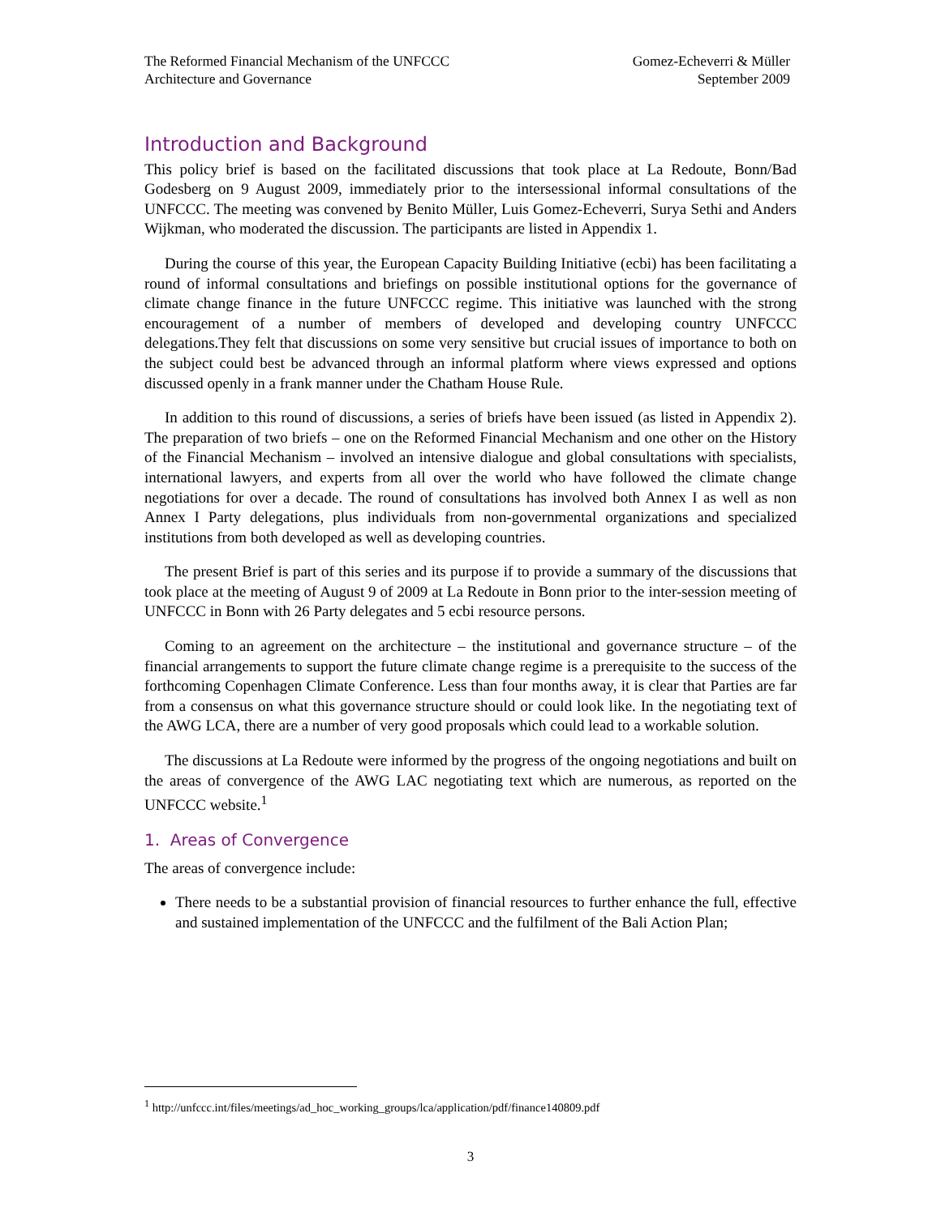The Reformed Financial Mechanism of the UNFCCC
Architecture and Governance
Gomez-Echeverri & Müller
September 2009
Introduction and Background
This policy brief is based on the facilitated discussions that took place at La Redoute, Bonn/Bad Godesberg on 9 August 2009, immediately prior to the intersessional informal consultations of the UNFCCC. The meeting was convened by Benito Müller, Luis Gomez-Echeverri, Surya Sethi and Anders Wijkman, who moderated the discussion. The participants are listed in Appendix 1.
During the course of this year, the European Capacity Building Initiative (ecbi) has been facilitating a round of informal consultations and briefings on possible institutional options for the governance of climate change finance in the future UNFCCC regime. This initiative was launched with the strong encouragement of a number of members of developed and developing country UNFCCC delegations.They felt that discussions on some very sensitive but crucial issues of importance to both on the subject could best be advanced through an informal platform where views expressed and options discussed openly in a frank manner under the Chatham House Rule.
In addition to this round of discussions, a series of briefs have been issued (as listed in Appendix 2). The preparation of two briefs – one on the Reformed Financial Mechanism and one other on the History of the Financial Mechanism – involved an intensive dialogue and global consultations with specialists, international lawyers, and experts from all over the world who have followed the climate change negotiations for over a decade. The round of consultations has involved both Annex I as well as non Annex I Party delegations, plus individuals from non-governmental organizations and specialized institutions from both developed as well as developing countries.
The present Brief is part of this series and its purpose if to provide a summary of the discussions that took place at the meeting of August 9 of 2009 at La Redoute in Bonn prior to the inter-session meeting of UNFCCC in Bonn with 26 Party delegates and 5 ecbi resource persons.
Coming to an agreement on the architecture – the institutional and governance structure – of the financial arrangements to support the future climate change regime is a prerequisite to the success of the forthcoming Copenhagen Climate Conference. Less than four months away, it is clear that Parties are far from a consensus on what this governance structure should or could look like. In the negotiating text of the AWG LCA, there are a number of very good proposals which could lead to a workable solution.
The discussions at La Redoute were informed by the progress of the ongoing negotiations and built on the areas of convergence of the AWG LAC negotiating text which are numerous, as reported on the UNFCCC website.<sup>1</sup>
1. Areas of Convergence
The areas of convergence include:
There needs to be a substantial provision of financial resources to further enhance the full, effective and sustained implementation of the UNFCCC and the fulfilment of the Bali Action Plan;
<sup>1</sup> http://unfccc.int/files/meetings/ad_hoc_working_groups/lca/application/pdf/finance140809.pdf
3